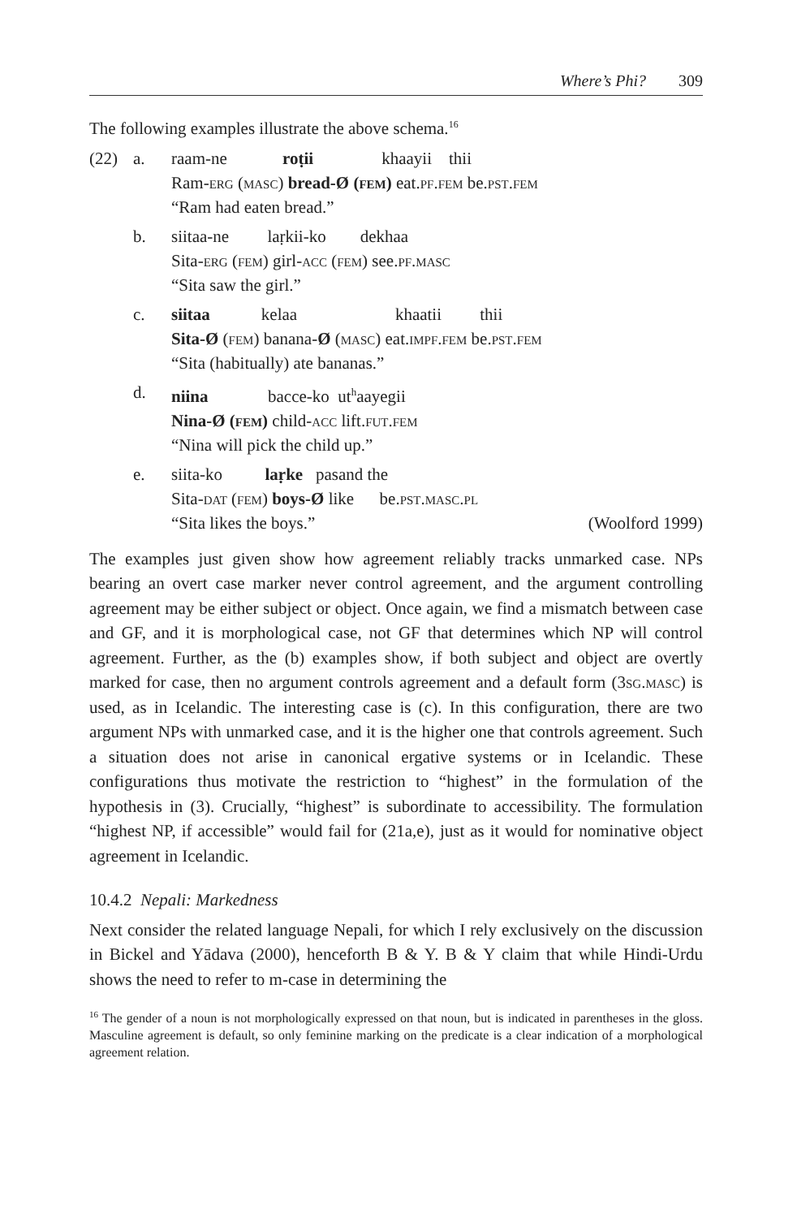Where’s Phi? 309
The following examples illustrate the above schema.<sup>16</sup>
| (22) | a. | raam-ne roṭii khaayii thii Ram- erg ( masc ) bread-Ø ( fem ) eat. pf.fem be. pst.fem “Ram had eaten bread.” |
| | b. | siitaa-ne laṛkii-ko dekhaa Sita- erg ( fem ) girl- acc ( fem ) see. pf.masc “Sita saw the girl.” |
| | c. | siitaa kelaa khaatii thii Sita-Ø ( fem ) banana- Ø ( masc ) eat. impf.fem be. pst.fem “Sita (habitually) ate bananas.” |
| | d. | niina bacce-ko ut<sup>h</sup>aayegii Nina-Ø ( fem ) child- acc lift. fut.fem “Nina will pick the child up.” |
| | e. | siita-ko laṛke pasand the Sita- dat ( fem ) boys-Ø like be. pst.masc.pl “Sita likes the boys.” (Woolford 1999) |
The examples just given show how agreement reliably tracks unmarked case. NPs bearing an overt case marker never control agreement, and the argument controlling agreement may be either subject or object. Once again, we find a mismatch between case and GF, and it is morphological case, not GF that determines which NP will control agreement. Further, as the (b) examples show, if both subject and object are overtly marked for case, then no argument controls agreement and a default form (3sg.masc) is used, as in Icelandic. The interesting case is (c). In this configuration, there are two argument NPs with unmarked case, and it is the higher one that controls agreement. Such a situation does not arise in canonical ergative systems or in Icelandic. These configurations thus motivate the restriction to “highest” in the formulation of the hypothesis in (3). Crucially, “highest” is subordinate to accessibility. The formulation “highest NP, if accessible” would fail for (21a,e), just as it would for nominative object agreement in Icelandic.
10.4.2 Nepali: Markedness
Next consider the related language Nepali, for which I rely exclusively on the discussion in Bickel and Yādava (2000), henceforth B & Y. B & Y claim that while Hindi-Urdu shows the need to refer to m-case in determining the
<sup>16</sup> The gender of a noun is not morphologically expressed on that noun, but is indicated in parentheses in the gloss. Masculine agreement is default, so only feminine marking on the predicate is a clear indication of a morphological agreement relation.